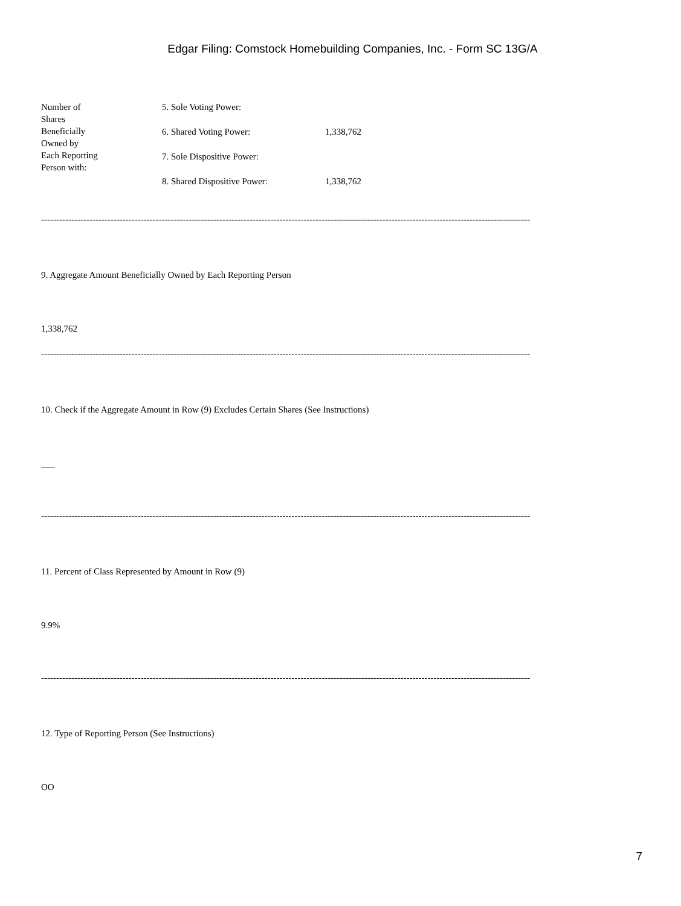Edgar Filing: Comstock Homebuilding Companies, Inc. - Form SC 13G/A
| Number of Shares Beneficially Owned by Each Reporting Person with: | 5. Sole Voting Power: | |
| | 6. Shared Voting Power: | 1,338,762 |
| | 7. Sole Dispositive Power: | |
| | 8. Shared Dispositive Power: | 1,338,762 |
------------------------------------------------------------------------------------------------------------------------------------------------------------------
9. Aggregate Amount Beneficially Owned by Each Reporting Person
1,338,762
------------------------------------------------------------------------------------------------------------------------------------------------------------------
10. Check if the Aggregate Amount in Row (9) Excludes Certain Shares (See Instructions)
___
------------------------------------------------------------------------------------------------------------------------------------------------------------------
11. Percent of Class Represented by Amount in Row (9)
9.9%
------------------------------------------------------------------------------------------------------------------------------------------------------------------
12. Type of Reporting Person (See Instructions)
OO
7